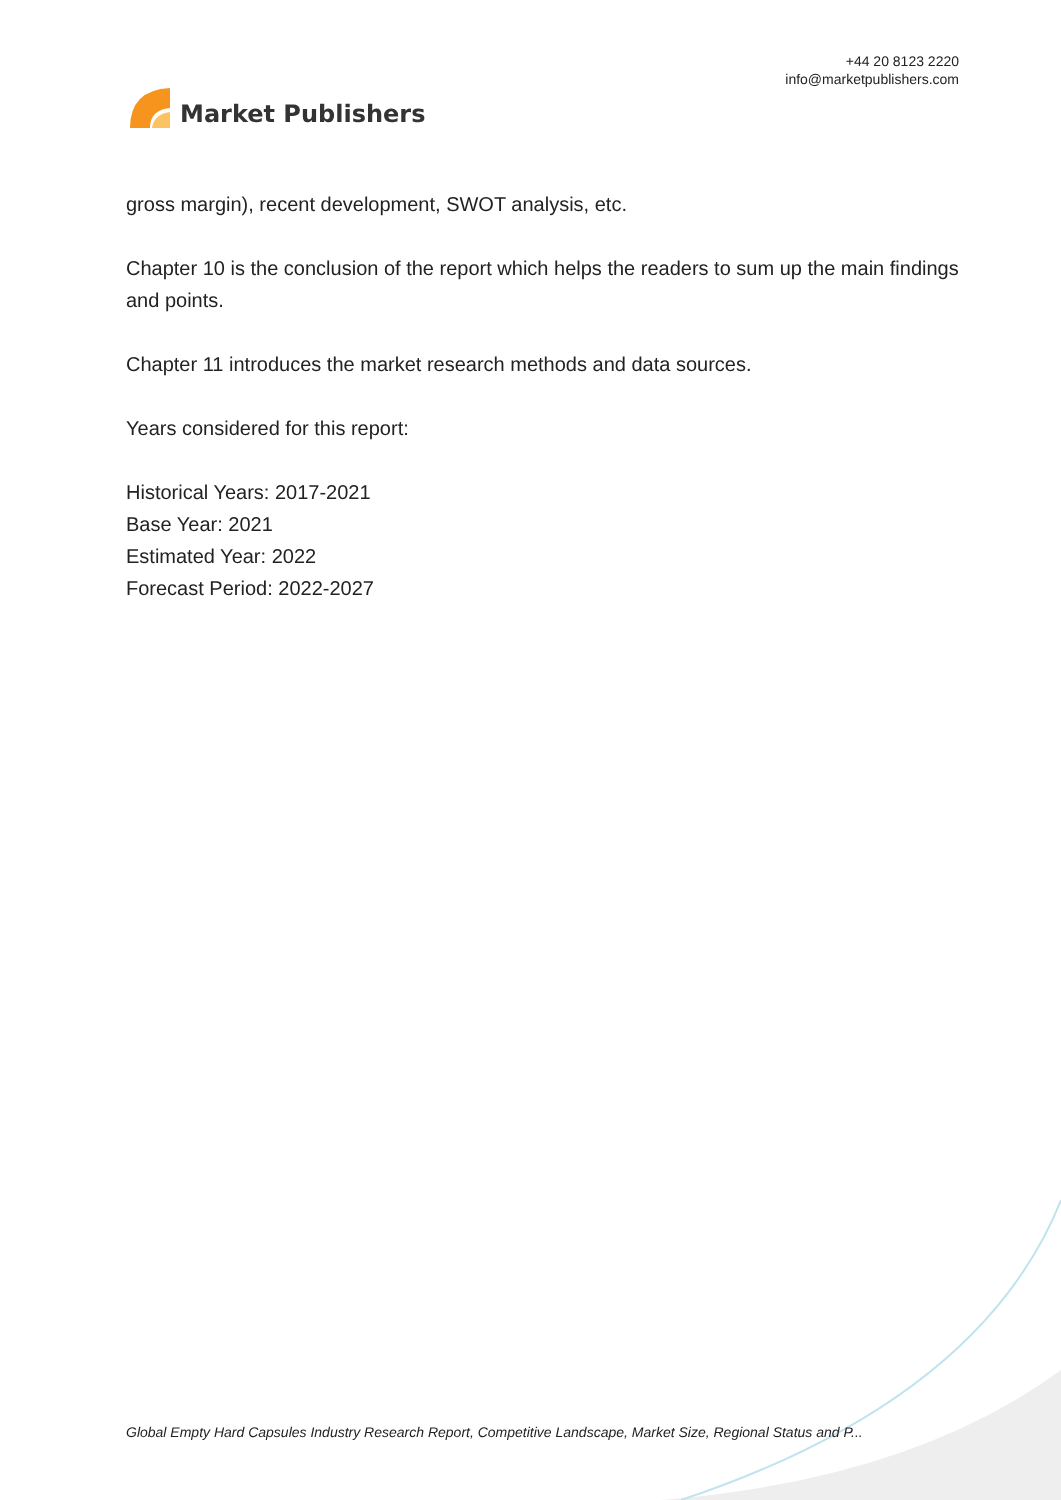Market Publishers
+44 20 8123 2220
info@marketpublishers.com
gross margin), recent development, SWOT analysis, etc.
Chapter 10 is the conclusion of the report which helps the readers to sum up the main findings and points.
Chapter 11 introduces the market research methods and data sources.
Years considered for this report:
Historical Years: 2017-2021
Base Year: 2021
Estimated Year: 2022
Forecast Period: 2022-2027
Global Empty Hard Capsules Industry Research Report, Competitive Landscape, Market Size, Regional Status and P...